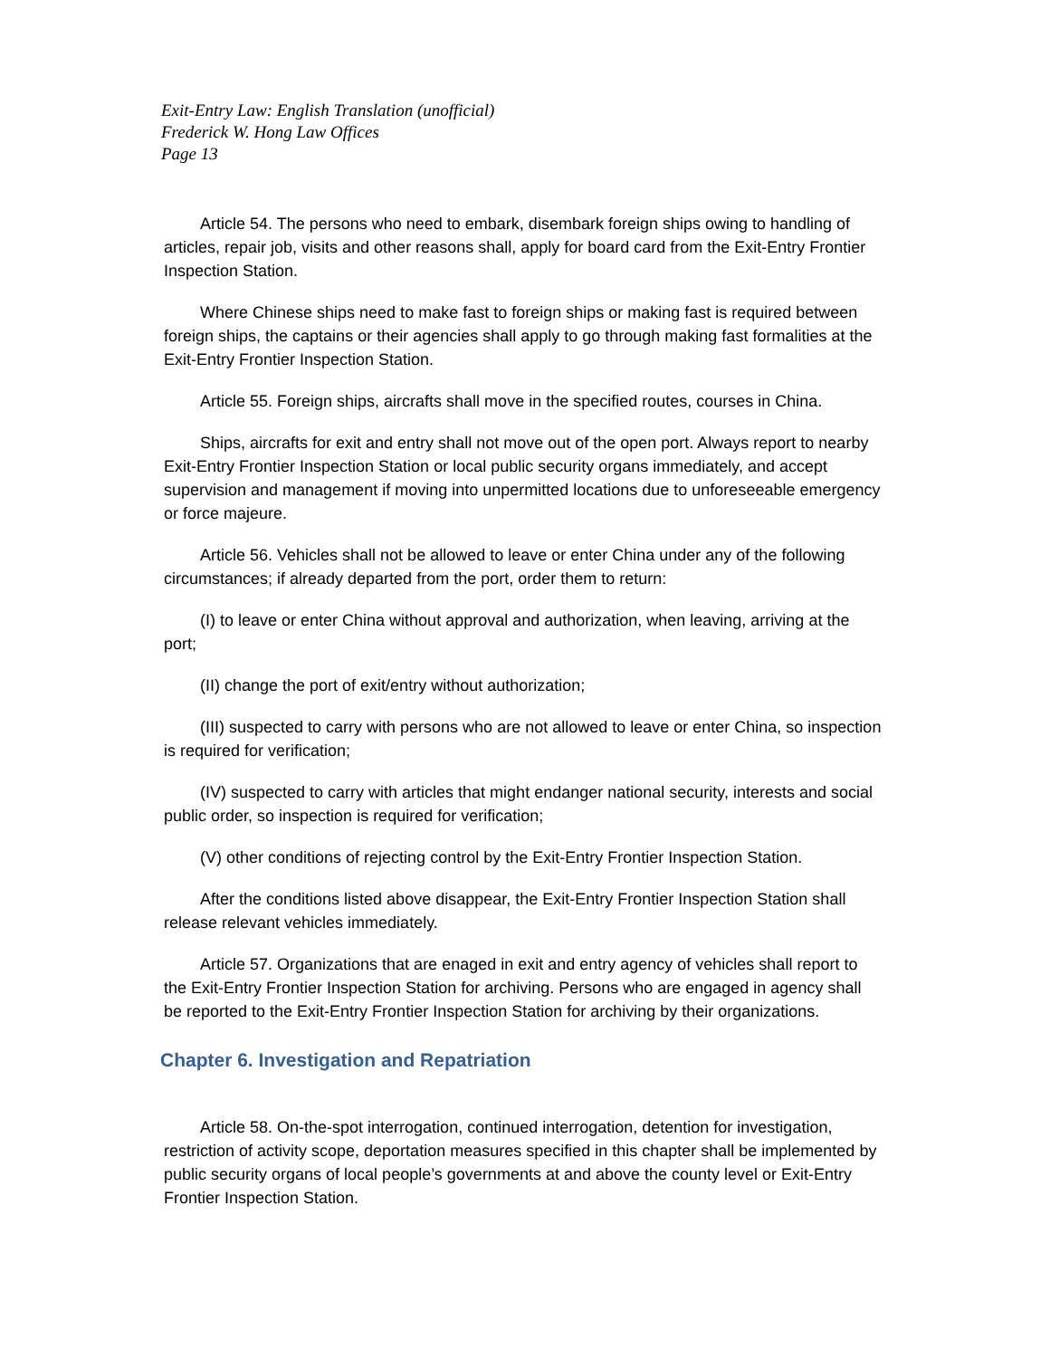Exit-Entry Law: English Translation (unofficial)
Frederick W. Hong Law Offices
Page 13
Article 54. The persons who need to embark, disembark foreign ships owing to handling of articles, repair job, visits and other reasons shall, apply for board card from the Exit-Entry Frontier Inspection Station.
Where Chinese ships need to make fast to foreign ships or making fast is required between foreign ships, the captains or their agencies shall apply to go through making fast formalities at the Exit-Entry Frontier Inspection Station.
Article 55. Foreign ships, aircrafts shall move in the specified routes, courses in China.
Ships, aircrafts for exit and entry shall not move out of the open port. Always report to nearby Exit-Entry Frontier Inspection Station or local public security organs immediately, and accept supervision and management if moving into unpermitted locations due to unforeseeable emergency or force majeure.
Article 56. Vehicles shall not be allowed to leave or enter China under any of the following circumstances; if already departed from the port, order them to return:
(I) to leave or enter China without approval and authorization, when leaving, arriving at the port;
(II) change the port of exit/entry without authorization;
(III) suspected to carry with persons who are not allowed to leave or enter China, so inspection is required for verification;
(IV) suspected to carry with articles that might endanger national security, interests and social public order, so inspection is required for verification;
(V) other conditions of rejecting control by the Exit-Entry Frontier Inspection Station.
After the conditions listed above disappear, the Exit-Entry Frontier Inspection Station shall release relevant vehicles immediately.
Article 57. Organizations that are enaged in exit and entry agency of vehicles shall report to the Exit-Entry Frontier Inspection Station for archiving. Persons who are engaged in agency shall be reported to the Exit-Entry Frontier Inspection Station for archiving by their organizations.
Chapter 6. Investigation and Repatriation
Article 58. On-the-spot interrogation, continued interrogation, detention for investigation, restriction of activity scope, deportation measures specified in this chapter shall be implemented by public security organs of local people’s governments at and above the county level or Exit-Entry Frontier Inspection Station.